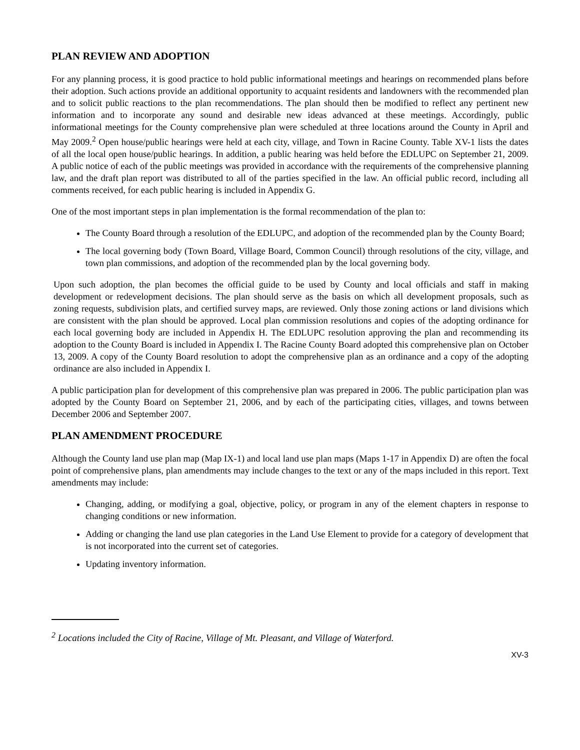PLAN REVIEW AND ADOPTION
For any planning process, it is good practice to hold public informational meetings and hearings on recommended plans before their adoption. Such actions provide an additional opportunity to acquaint residents and landowners with the recommended plan and to solicit public reactions to the plan recommendations. The plan should then be modified to reflect any pertinent new information and to incorporate any sound and desirable new ideas advanced at these meetings. Accordingly, public informational meetings for the County comprehensive plan were scheduled at three locations around the County in April and May 2009.<sup>2</sup> Open house/public hearings were held at each city, village, and Town in Racine County. Table XV-1 lists the dates of all the local open house/public hearings. In addition, a public hearing was held before the EDLUPC on September 21, 2009. A public notice of each of the public meetings was provided in accordance with the requirements of the comprehensive planning law, and the draft plan report was distributed to all of the parties specified in the law. An official public record, including all comments received, for each public hearing is included in Appendix G.
One of the most important steps in plan implementation is the formal recommendation of the plan to:
The County Board through a resolution of the EDLUPC, and adoption of the recommended plan by the County Board;
The local governing body (Town Board, Village Board, Common Council) through resolutions of the city, village, and town plan commissions, and adoption of the recommended plan by the local governing body.
Upon such adoption, the plan becomes the official guide to be used by County and local officials and staff in making development or redevelopment decisions. The plan should serve as the basis on which all development proposals, such as zoning requests, subdivision plats, and certified survey maps, are reviewed. Only those zoning actions or land divisions which are consistent with the plan should be approved. Local plan commission resolutions and copies of the adopting ordinance for each local governing body are included in Appendix H. The EDLUPC resolution approving the plan and recommending its adoption to the County Board is included in Appendix I. The Racine County Board adopted this comprehensive plan on October 13, 2009. A copy of the County Board resolution to adopt the comprehensive plan as an ordinance and a copy of the adopting ordinance are also included in Appendix I.
A public participation plan for development of this comprehensive plan was prepared in 2006. The public participation plan was adopted by the County Board on September 21, 2006, and by each of the participating cities, villages, and towns between December 2006 and September 2007.
PLAN AMENDMENT PROCEDURE
Although the County land use plan map (Map IX-1) and local land use plan maps (Maps 1-17 in Appendix D) are often the focal point of comprehensive plans, plan amendments may include changes to the text or any of the maps included in this report. Text amendments may include:
Changing, adding, or modifying a goal, objective, policy, or program in any of the element chapters in response to changing conditions or new information.
Adding or changing the land use plan categories in the Land Use Element to provide for a category of development that is not incorporated into the current set of categories.
Updating inventory information.
<sup>2</sup> Locations included the City of Racine, Village of Mt. Pleasant, and Village of Waterford.
XV-3